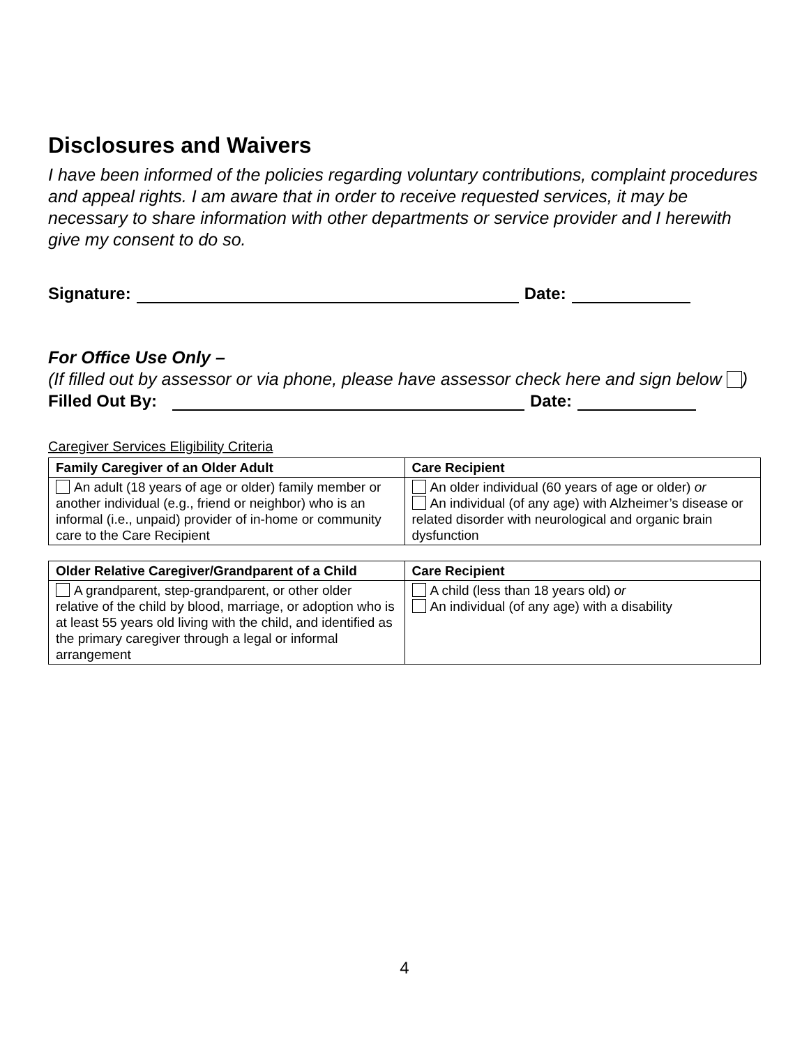Disclosures and Waivers
I have been informed of the policies regarding voluntary contributions, complaint procedures and appeal rights. I am aware that in order to receive requested services, it may be necessary to share information with other departments or service provider and I herewith give my consent to do so.
Signature: Date:
For Office Use Only –
(If filled out by assessor or via phone, please have assessor check here and sign below )
Filled Out By: Date:
Caregiver Services Eligibility Criteria
| Family Caregiver of an Older Adult | Care Recipient |
| --- | --- |
| An adult (18 years of age or older) family member or another individual (e.g., friend or neighbor) who is an informal (i.e., unpaid) provider of in-home or community care to the Care Recipient | An older individual (60 years of age or older) or An individual (of any age) with Alzheimer’s disease or related disorder with neurological and organic brain dysfunction |
| Older Relative Caregiver/Grandparent of a Child | Care Recipient |
| --- | --- |
| A grandparent, step-grandparent, or other older relative of the child by blood, marriage, or adoption who is at least 55 years old living with the child, and identified as the primary caregiver through a legal or informal arrangement | A child (less than 18 years old) or An individual (of any age) with a disability |
4